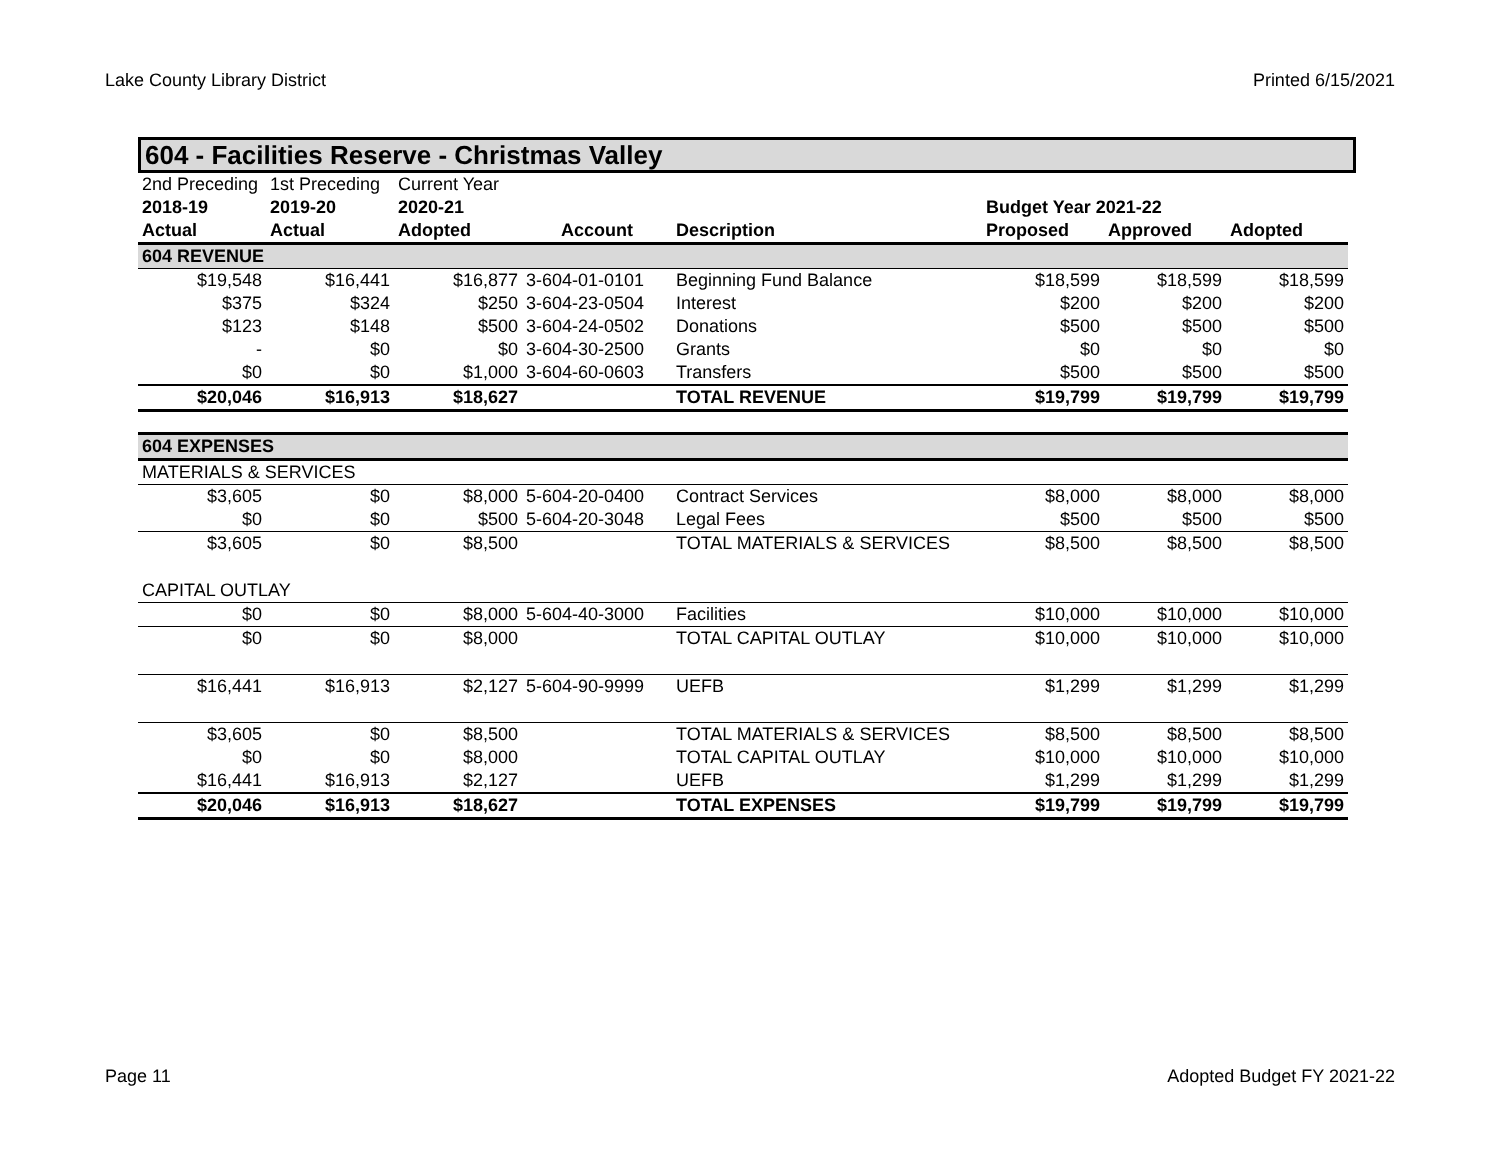Lake County Library District Printed 6/15/2021
604 - Facilities Reserve - Christmas Valley
| 2nd Preceding | 1st Preceding | Current Year | | | | | |
| 2018-19 | 2019-20 | 2020-21 | | | Budget Year 2021-22 | | |
| Actual | Actual | Adopted | Account | Description | Proposed | Approved | Adopted |
| 604 REVENUE | | | | | | | |
| $19,548 | $16,441 | $16,877 | 3-604-01-0101 | Beginning Fund Balance | $18,599 | $18,599 | $18,599 |
| $375 | $324 | $250 | 3-604-23-0504 | Interest | $200 | $200 | $200 |
| $123 | $148 | $500 | 3-604-24-0502 | Donations | $500 | $500 | $500 |
| - | $0 | $0 | 3-604-30-2500 | Grants | $0 | $0 | $0 |
| $0 | $0 | $1,000 | 3-604-60-0603 | Transfers | $500 | $500 | $500 |
| $20,046 | $16,913 | $18,627 | | TOTAL REVENUE | $19,799 | $19,799 | $19,799 |
| 604 EXPENSES | | | | | | | |
| MATERIALS & SERVICES | | | | | | | |
| $3,605 | $0 | $8,000 | 5-604-20-0400 | Contract Services | $8,000 | $8,000 | $8,000 |
| $0 | $0 | $500 | 5-604-20-3048 | Legal Fees | $500 | $500 | $500 |
| $3,605 | $0 | $8,500 | | TOTAL MATERIALS & SERVICES | $8,500 | $8,500 | $8,500 |
| CAPITAL OUTLAY | | | | | | | |
| $0 | $0 | $8,000 | 5-604-40-3000 | Facilities | $10,000 | $10,000 | $10,000 |
| $0 | $0 | $8,000 | | TOTAL CAPITAL OUTLAY | $10,000 | $10,000 | $10,000 |
| $16,441 | $16,913 | $2,127 | 5-604-90-9999 | UEFB | $1,299 | $1,299 | $1,299 |
| $3,605 | $0 | $8,500 | | TOTAL MATERIALS & SERVICES | $8,500 | $8,500 | $8,500 |
| $0 | $0 | $8,000 | | TOTAL CAPITAL OUTLAY | $10,000 | $10,000 | $10,000 |
| $16,441 | $16,913 | $2,127 | | UEFB | $1,299 | $1,299 | $1,299 |
| $20,046 | $16,913 | $18,627 | | TOTAL EXPENSES | $19,799 | $19,799 | $19,799 |
Page 11 Adopted Budget FY 2021-22